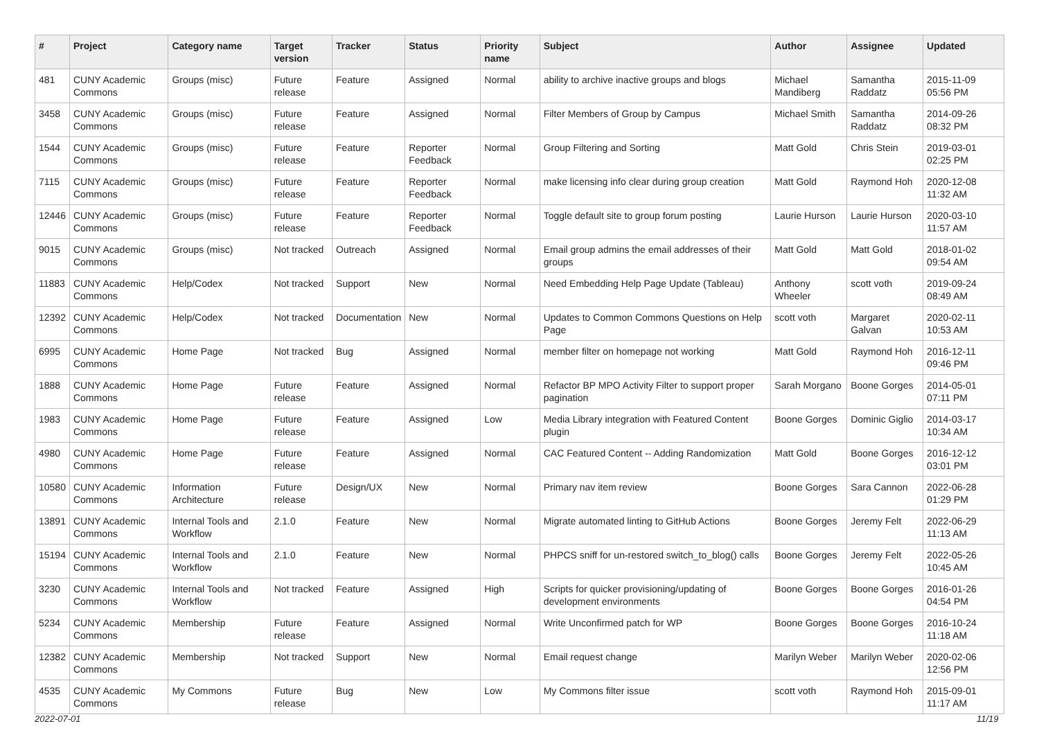| # | Project | Category name | Target version | Tracker | Status | Priority name | Subject | Author | Assignee | Updated |
| --- | --- | --- | --- | --- | --- | --- | --- | --- | --- | --- |
| 481 | CUNY Academic Commons | Groups (misc) | Future release | Feature | Assigned | Normal | ability to archive inactive groups and blogs | Michael Mandiberg | Samantha Raddatz | 2015-11-09 05:56 PM |
| 3458 | CUNY Academic Commons | Groups (misc) | Future release | Feature | Assigned | Normal | Filter Members of Group by Campus | Michael Smith | Samantha Raddatz | 2014-09-26 08:32 PM |
| 1544 | CUNY Academic Commons | Groups (misc) | Future release | Feature | Reporter Feedback | Normal | Group Filtering and Sorting | Matt Gold | Chris Stein | 2019-03-01 02:25 PM |
| 7115 | CUNY Academic Commons | Groups (misc) | Future release | Feature | Reporter Feedback | Normal | make licensing info clear during group creation | Matt Gold | Raymond Hoh | 2020-12-08 11:32 AM |
| 12446 | CUNY Academic Commons | Groups (misc) | Future release | Feature | Reporter Feedback | Normal | Toggle default site to group forum posting | Laurie Hurson | Laurie Hurson | 2020-03-10 11:57 AM |
| 9015 | CUNY Academic Commons | Groups (misc) | Not tracked | Outreach | Assigned | Normal | Email group admins the email addresses of their groups | Matt Gold | Matt Gold | 2018-01-02 09:54 AM |
| 11883 | CUNY Academic Commons | Help/Codex | Not tracked | Support | New | Normal | Need Embedding Help Page Update (Tableau) | Anthony Wheeler | scott voth | 2019-09-24 08:49 AM |
| 12392 | CUNY Academic Commons | Help/Codex | Not tracked | Documentation | New | Normal | Updates to Common Commons Questions on Help Page | scott voth | Margaret Galvan | 2020-02-11 10:53 AM |
| 6995 | CUNY Academic Commons | Home Page | Not tracked | Bug | Assigned | Normal | member filter on homepage not working | Matt Gold | Raymond Hoh | 2016-12-11 09:46 PM |
| 1888 | CUNY Academic Commons | Home Page | Future release | Feature | Assigned | Normal | Refactor BP MPO Activity Filter to support proper pagination | Sarah Morgano | Boone Gorges | 2014-05-01 07:11 PM |
| 1983 | CUNY Academic Commons | Home Page | Future release | Feature | Assigned | Low | Media Library integration with Featured Content plugin | Boone Gorges | Dominic Giglio | 2014-03-17 10:34 AM |
| 4980 | CUNY Academic Commons | Home Page | Future release | Feature | Assigned | Normal | CAC Featured Content -- Adding Randomization | Matt Gold | Boone Gorges | 2016-12-12 03:01 PM |
| 10580 | CUNY Academic Commons | Information Architecture | Future release | Design/UX | New | Normal | Primary nav item review | Boone Gorges | Sara Cannon | 2022-06-28 01:29 PM |
| 13891 | CUNY Academic Commons | Internal Tools and Workflow | 2.1.0 | Feature | New | Normal | Migrate automated linting to GitHub Actions | Boone Gorges | Jeremy Felt | 2022-06-29 11:13 AM |
| 15194 | CUNY Academic Commons | Internal Tools and Workflow | 2.1.0 | Feature | New | Normal | PHPCS sniff for un-restored switch_to_blog() calls | Boone Gorges | Jeremy Felt | 2022-05-26 10:45 AM |
| 3230 | CUNY Academic Commons | Internal Tools and Workflow | Not tracked | Feature | Assigned | High | Scripts for quicker provisioning/updating of development environments | Boone Gorges | Boone Gorges | 2016-01-26 04:54 PM |
| 5234 | CUNY Academic Commons | Membership | Future release | Feature | Assigned | Normal | Write Unconfirmed patch for WP | Boone Gorges | Boone Gorges | 2016-10-24 11:18 AM |
| 12382 | CUNY Academic Commons | Membership | Not tracked | Support | New | Normal | Email request change | Marilyn Weber | Marilyn Weber | 2020-02-06 12:56 PM |
| 4535 | CUNY Academic Commons | My Commons | Future release | Bug | New | Low | My Commons filter issue | scott voth | Raymond Hoh | 2015-09-01 11:17 AM |
2022-07-01 11/19